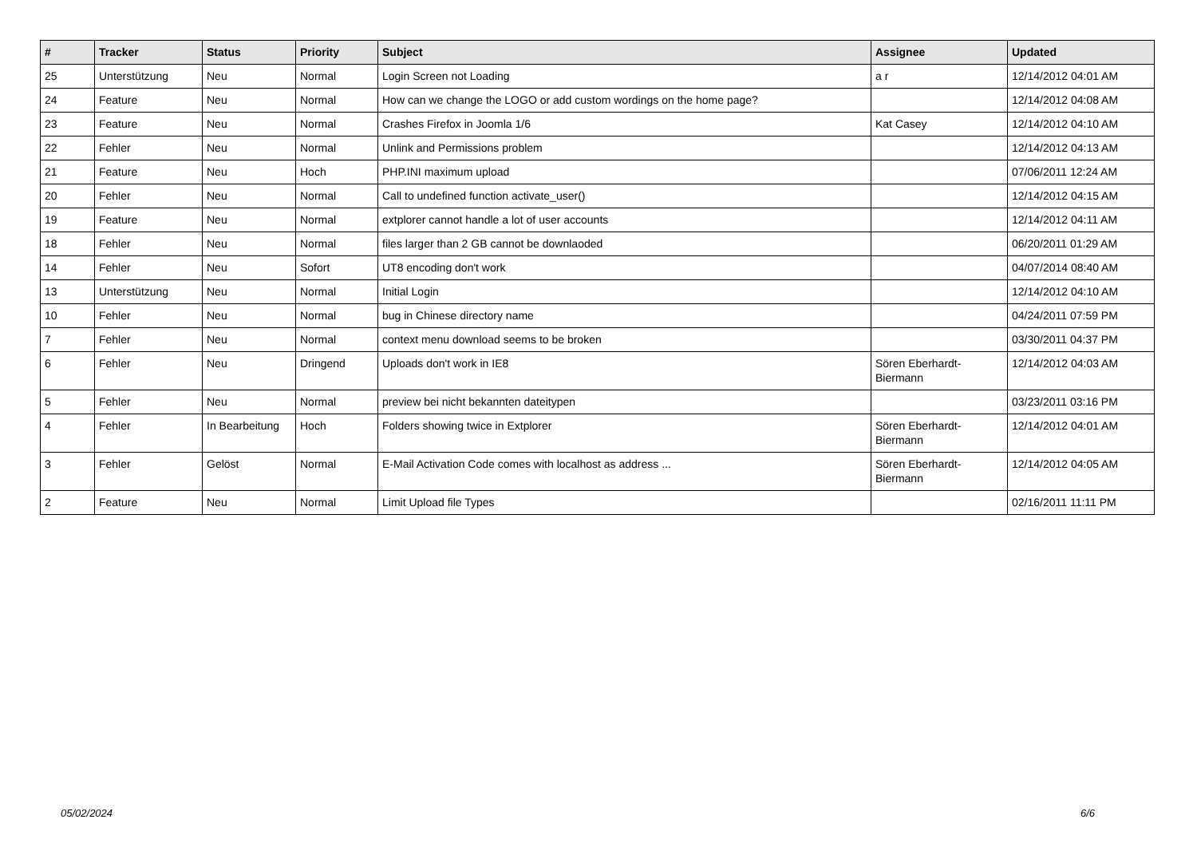| # | Tracker | Status | Priority | Subject | Assignee | Updated |
| --- | --- | --- | --- | --- | --- | --- |
| 25 | Unterstützung | Neu | Normal | Login Screen not Loading | a r | 12/14/2012 04:01 AM |
| 24 | Feature | Neu | Normal | How can we change the LOGO or add custom wordings on the home page? | | 12/14/2012 04:08 AM |
| 23 | Feature | Neu | Normal | Crashes Firefox in Joomla 1/6 | Kat Casey | 12/14/2012 04:10 AM |
| 22 | Fehler | Neu | Normal | Unlink and Permissions problem | | 12/14/2012 04:13 AM |
| 21 | Feature | Neu | Hoch | PHP.INI maximum upload | | 07/06/2011 12:24 AM |
| 20 | Fehler | Neu | Normal | Call to undefined function activate_user() | | 12/14/2012 04:15 AM |
| 19 | Feature | Neu | Normal | extplorer cannot handle a lot of user accounts | | 12/14/2012 04:11 AM |
| 18 | Fehler | Neu | Normal | files larger than 2 GB cannot be downlaoded | | 06/20/2011 01:29 AM |
| 14 | Fehler | Neu | Sofort | UT8 encoding don't work | | 04/07/2014 08:40 AM |
| 13 | Unterstützung | Neu | Normal | Initial Login | | 12/14/2012 04:10 AM |
| 10 | Fehler | Neu | Normal | bug in Chinese directory name | | 04/24/2011 07:59 PM |
| 7 | Fehler | Neu | Normal | context menu download seems to be broken | | 03/30/2011 04:37 PM |
| 6 | Fehler | Neu | Dringend | Uploads don't work in IE8 | Sören Eberhardt-Biermann | 12/14/2012 04:03 AM |
| 5 | Fehler | Neu | Normal | preview bei nicht bekannten dateitypen | | 03/23/2011 03:16 PM |
| 4 | Fehler | In Bearbeitung | Hoch | Folders showing twice in Extplorer | Sören Eberhardt-Biermann | 12/14/2012 04:01 AM |
| 3 | Fehler | Gelöst | Normal | E-Mail Activation Code comes with localhost as address ... | Sören Eberhardt-Biermann | 12/14/2012 04:05 AM |
| 2 | Feature | Neu | Normal | Limit Upload file Types | | 02/16/2011 11:11 PM |
05/02/2024 6/6